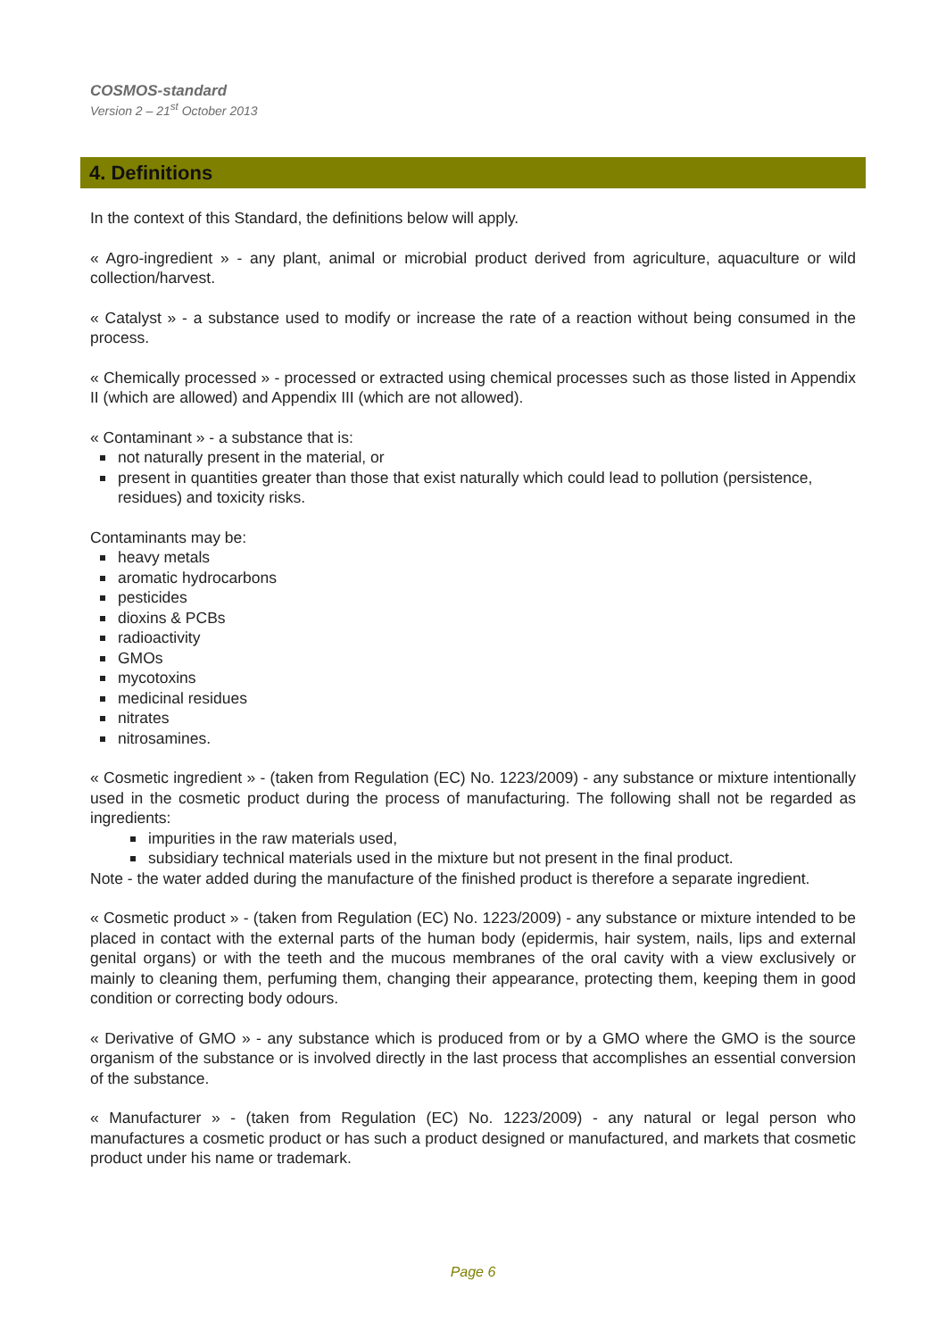COSMOS-standard
Version 2 – 21<sup>st</sup> October 2013
4. Definitions
In the context of this Standard, the definitions below will apply.
« Agro-ingredient » - any plant, animal or microbial product derived from agriculture, aquaculture or wild collection/harvest.
« Catalyst » - a substance used to modify or increase the rate of a reaction without being consumed in the process.
« Chemically processed » - processed or extracted using chemical processes such as those listed in Appendix II (which are allowed) and Appendix III (which are not allowed).
« Contaminant » - a substance that is:
not naturally present in the material, or
present in quantities greater than those that exist naturally which could lead to pollution (persistence, residues) and toxicity risks.
Contaminants may be:
heavy metals
aromatic hydrocarbons
pesticides
dioxins & PCBs
radioactivity
GMOs
mycotoxins
medicinal residues
nitrates
nitrosamines.
« Cosmetic ingredient » - (taken from Regulation (EC) No. 1223/2009) - any substance or mixture intentionally used in the cosmetic product during the process of manufacturing. The following shall not be regarded as ingredients:
impurities in the raw materials used,
subsidiary technical materials used in the mixture but not present in the final product.
Note - the water added during the manufacture of the finished product is therefore a separate ingredient.
« Cosmetic product » - (taken from Regulation (EC) No. 1223/2009) - any substance or mixture intended to be placed in contact with the external parts of the human body (epidermis, hair system, nails, lips and external genital organs) or with the teeth and the mucous membranes of the oral cavity with a view exclusively or mainly to cleaning them, perfuming them, changing their appearance, protecting them, keeping them in good condition or correcting body odours.
« Derivative of GMO » - any substance which is produced from or by a GMO where the GMO is the source organism of the substance or is involved directly in the last process that accomplishes an essential conversion of the substance.
« Manufacturer » - (taken from Regulation (EC) No. 1223/2009) - any natural or legal person who manufactures a cosmetic product or has such a product designed or manufactured, and markets that cosmetic product under his name or trademark.
Page 6